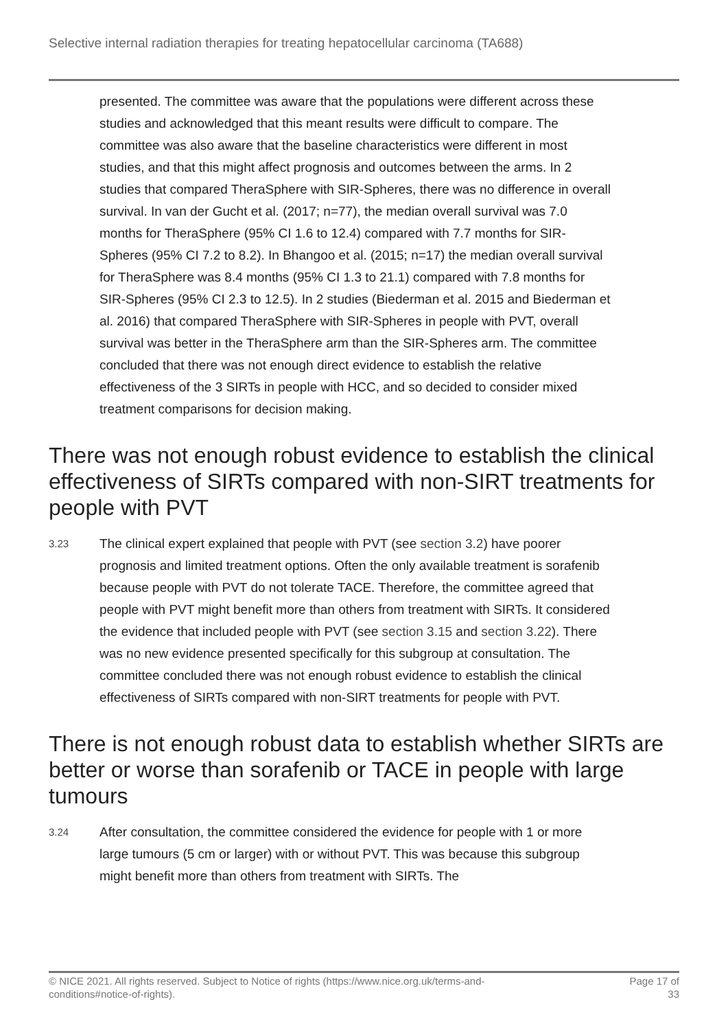Selective internal radiation therapies for treating hepatocellular carcinoma (TA688)
presented. The committee was aware that the populations were different across these studies and acknowledged that this meant results were difficult to compare. The committee was also aware that the baseline characteristics were different in most studies, and that this might affect prognosis and outcomes between the arms. In 2 studies that compared TheraSphere with SIR-Spheres, there was no difference in overall survival. In van der Gucht et al. (2017; n=77), the median overall survival was 7.0 months for TheraSphere (95% CI 1.6 to 12.4) compared with 7.7 months for SIR-Spheres (95% CI 7.2 to 8.2). In Bhangoo et al. (2015; n=17) the median overall survival for TheraSphere was 8.4 months (95% CI 1.3 to 21.1) compared with 7.8 months for SIR-Spheres (95% CI 2.3 to 12.5). In 2 studies (Biederman et al. 2015 and Biederman et al. 2016) that compared TheraSphere with SIR-Spheres in people with PVT, overall survival was better in the TheraSphere arm than the SIR-Spheres arm. The committee concluded that there was not enough direct evidence to establish the relative effectiveness of the 3 SIRTs in people with HCC, and so decided to consider mixed treatment comparisons for decision making.
There was not enough robust evidence to establish the clinical effectiveness of SIRTs compared with non-SIRT treatments for people with PVT
3.23
The clinical expert explained that people with PVT (see section 3.2) have poorer prognosis and limited treatment options. Often the only available treatment is sorafenib because people with PVT do not tolerate TACE. Therefore, the committee agreed that people with PVT might benefit more than others from treatment with SIRTs. It considered the evidence that included people with PVT (see section 3.15 and section 3.22). There was no new evidence presented specifically for this subgroup at consultation. The committee concluded there was not enough robust evidence to establish the clinical effectiveness of SIRTs compared with non-SIRT treatments for people with PVT.
There is not enough robust data to establish whether SIRTs are better or worse than sorafenib or TACE in people with large tumours
3.24
After consultation, the committee considered the evidence for people with 1 or more large tumours (5 cm or larger) with or without PVT. This was because this subgroup might benefit more than others from treatment with SIRTs. The
© NICE 2021. All rights reserved. Subject to Notice of rights (https://www.nice.org.uk/terms-and-
conditions#notice-of-rights).
Page 17 of
33